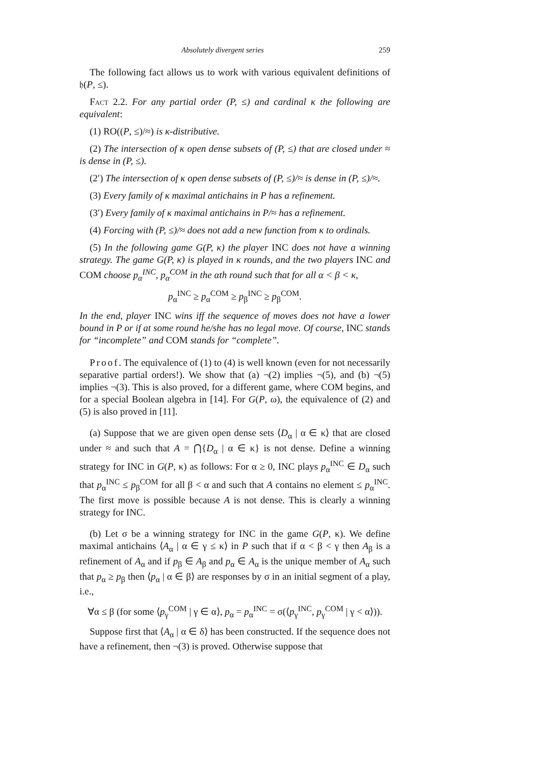Absolutely divergent series 259
The following fact allows us to work with various equivalent definitions of 𝔥(P, ≤).
Fact 2.2. For any partial order (P, ≤) and cardinal κ the following are equivalent:
(1) RO((P, ≤)/≈) is κ-distributive.
(2) The intersection of κ open dense subsets of (P, ≤) that are closed under ≈ is dense in (P, ≤).
(2′) The intersection of κ open dense subsets of (P, ≤)/≈ is dense in (P, ≤)/≈.
(3) Every family of κ maximal antichains in P has a refinement.
(3′) Every family of κ maximal antichains in P/≈ has a refinement.
(4) Forcing with (P, ≤)/≈ does not add a new function from κ to ordinals.
(5) In the following game G(P, κ) the player INC does not have a winning strategy. The game G(P, κ) is played in κ rounds, and the two players INC and COM choose p<sub>α</sub><sup>INC</sup>, p<sub>α</sub><sup>COM</sup> in the αth round such that for all α < β < κ,
p<sub>α</sub><sup>INC</sup> ≥ p<sub>α</sub><sup>COM</sup> ≥ p<sub>β</sub><sup>INC</sup> ≥ p<sub>β</sub><sup>COM</sup>.
In the end, player INC wins iff the sequence of moves does not have a lower bound in P or if at some round he/she has no legal move. Of course, INC stands for “incomplete” and COM stands for “complete”.
Proof. The equivalence of (1) to (4) is well known (even for not necessarily separative partial orders!). We show that (a) ¬(2) implies ¬(5), and (b) ¬(5) implies ¬(3). This is also proved, for a different game, where COM begins, and for a special Boolean algebra in [14]. For G(P, ω), the equivalence of (2) and (5) is also proved in [11].
(a) Suppose that we are given open dense sets ⟨D<sub>α</sub> | α ∈ κ⟩ that are closed under ≈ and such that A = ⋂{D<sub>α</sub> | α ∈ κ} is not dense. Define a winning strategy for INC in G(P, κ) as follows: For α ≥ 0, INC plays p<sub>α</sub><sup>INC</sup> ∈ D<sub>α</sub> such that p<sub>α</sub><sup>INC</sup> ≤ p<sub>β</sub><sup>COM</sup> for all β < α and such that A contains no element ≤ p<sub>α</sub><sup>INC</sup>. The first move is possible because A is not dense. This is clearly a winning strategy for INC.
(b) Let σ be a winning strategy for INC in the game G(P, κ). We define maximal antichains ⟨A<sub>α</sub> | α ∈ γ ≤ κ⟩ in P such that if α < β < γ then A<sub>β</sub> is a refinement of A<sub>α</sub> and if p<sub>β</sub> ∈ A<sub>β</sub> and p<sub>α</sub> ∈ A<sub>α</sub> is the unique member of A<sub>α</sub> such that p<sub>α</sub> ≥ p<sub>β</sub> then ⟨p<sub>α</sub> | α ∈ β⟩ are responses by σ in an initial segment of a play, i.e.,
∀α ≤ β (for some ⟨p<sub>γ</sub><sup>COM</sup> | γ ∈ α⟩, p<sub>α</sub> = p<sub>α</sub><sup>INC</sup> = σ(⟨p<sub>γ</sub><sup>INC</sup>, p<sub>γ</sub><sup>COM</sup> | γ < α⟩)).
Suppose first that ⟨A<sub>α</sub> | α ∈ δ⟩ has been constructed. If the sequence does not have a refinement, then ¬(3) is proved. Otherwise suppose that